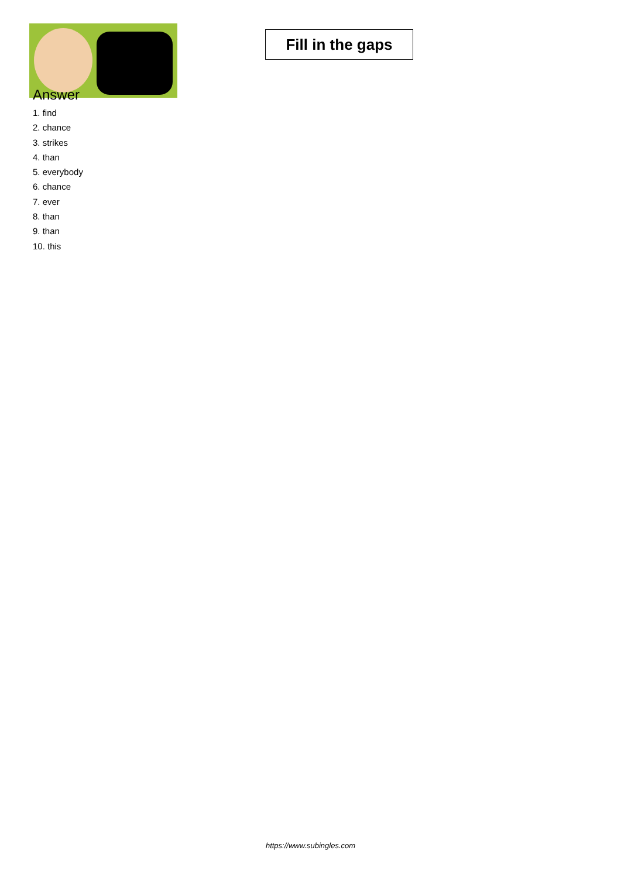Fill in the gaps
Answer
1. find
2. chance
3. strikes
4. than
5. everybody
6. chance
7. ever
8. than
9. than
10. this
https://www.subingles.com